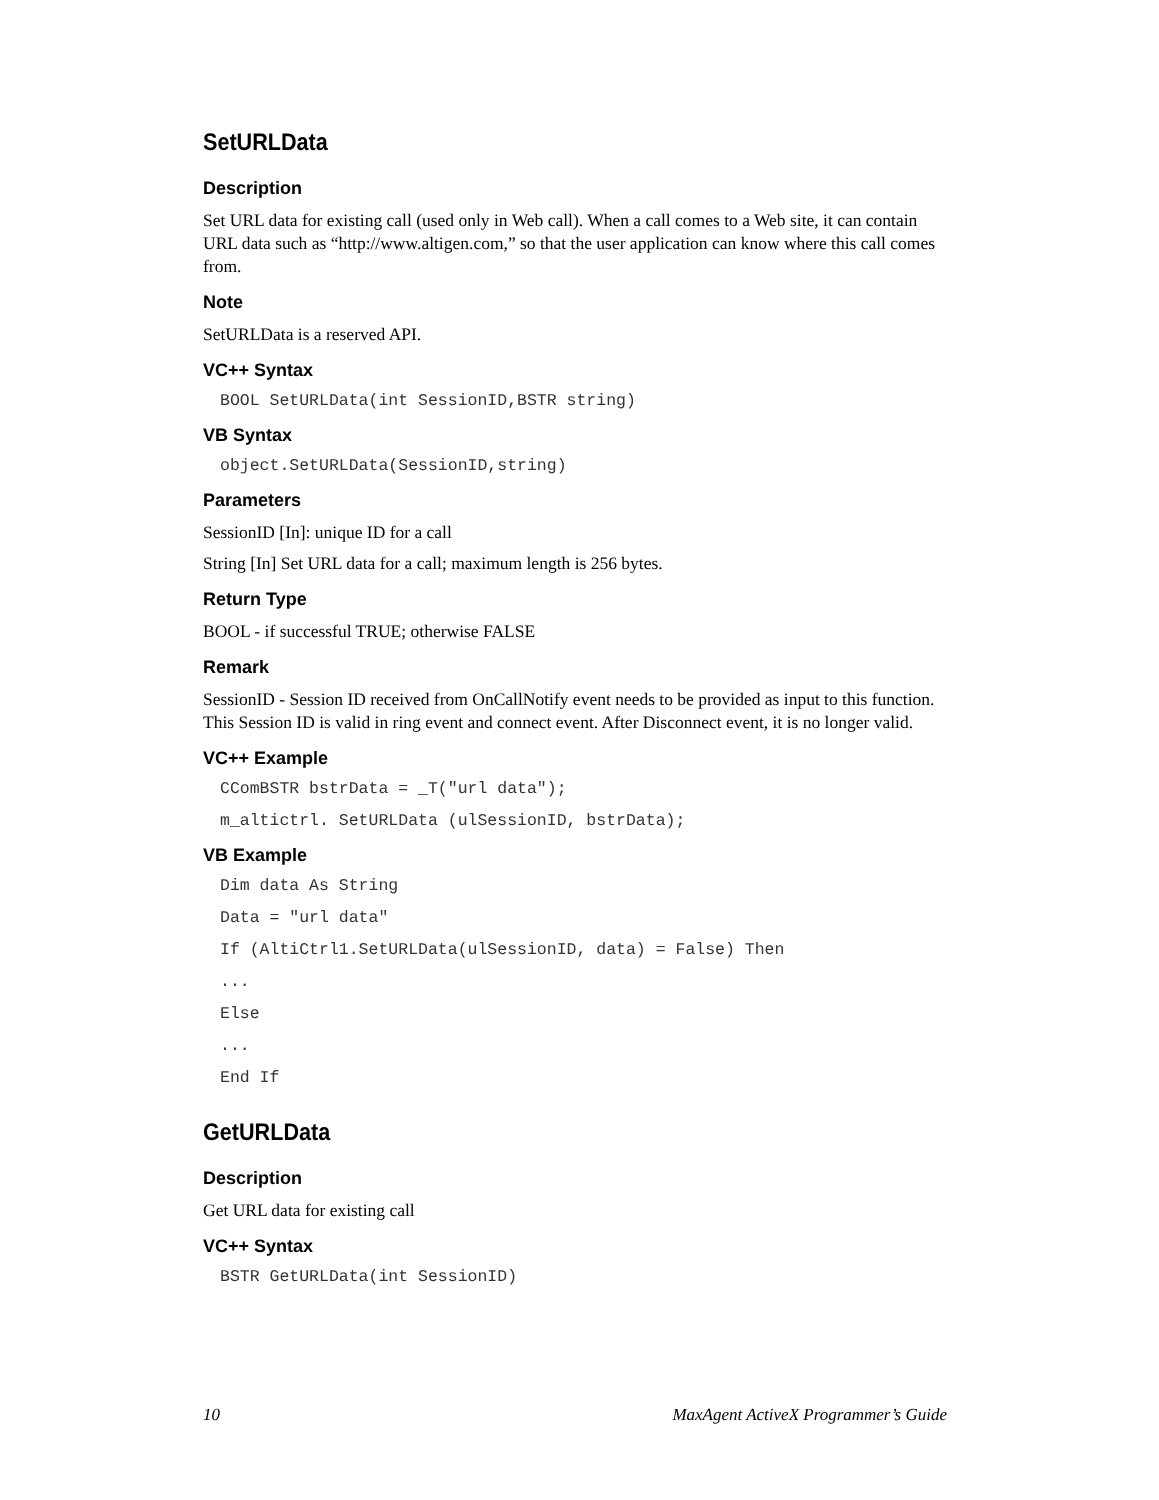SetURLData
Description
Set URL data for existing call (used only in Web call). When a call comes to a Web site, it can contain URL data such as “http://www.altigen.com,” so that the user application can know where this call comes from.
Note
SetURLData is a reserved API.
VC++ Syntax
BOOL SetURLData(int SessionID,BSTR string)
VB Syntax
object.SetURLData(SessionID,string)
Parameters
SessionID [In]: unique ID for a call
String [In] Set URL data for a call; maximum length is 256 bytes.
Return Type
BOOL - if successful TRUE; otherwise FALSE
Remark
SessionID - Session ID received from OnCallNotify event needs to be provided as input to this function. This Session ID is valid in ring event and connect event. After Disconnect event, it is no longer valid.
VC++ Example
CComBSTR bstrData = _T("url data");
m_altictrl. SetURLData (ulSessionID, bstrData);
VB Example
Dim data As String
Data = "url data"
If (AltiCtrl1.SetURLData(ulSessionID, data) = False) Then
...
Else
...
End If
GetURLData
Description
Get URL data for existing call
VC++ Syntax
BSTR GetURLData(int SessionID)
10 MaxAgent ActiveX Programmer’s Guide